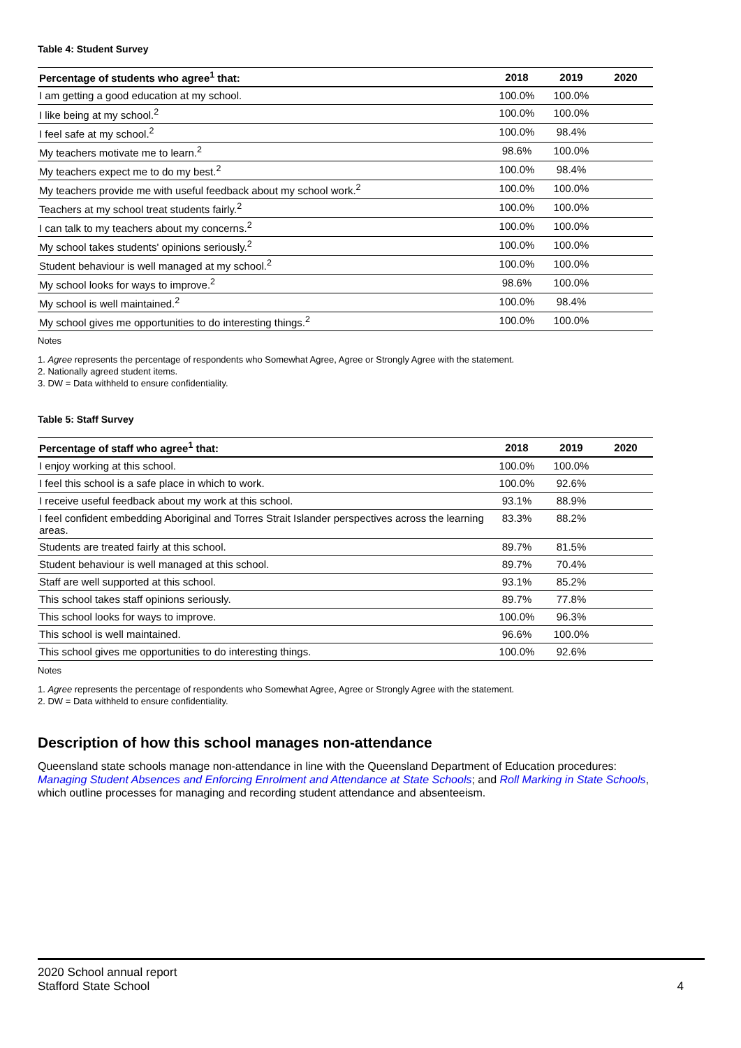Table 4: Student Survey
| Percentage of students who agree<sup>1</sup> that: | 2018 | 2019 | 2020 |
| --- | --- | --- | --- |
| I am getting a good education at my school. | 100.0% | 100.0% | |
| I like being at my school.<sup>2</sup> | 100.0% | 100.0% | |
| I feel safe at my school.<sup>2</sup> | 100.0% | 98.4% | |
| My teachers motivate me to learn.<sup>2</sup> | 98.6% | 100.0% | |
| My teachers expect me to do my best.<sup>2</sup> | 100.0% | 98.4% | |
| My teachers provide me with useful feedback about my school work.<sup>2</sup> | 100.0% | 100.0% | |
| Teachers at my school treat students fairly.<sup>2</sup> | 100.0% | 100.0% | |
| I can talk to my teachers about my concerns.<sup>2</sup> | 100.0% | 100.0% | |
| My school takes students' opinions seriously.<sup>2</sup> | 100.0% | 100.0% | |
| Student behaviour is well managed at my school.<sup>2</sup> | 100.0% | 100.0% | |
| My school looks for ways to improve.<sup>2</sup> | 98.6% | 100.0% | |
| My school is well maintained.<sup>2</sup> | 100.0% | 98.4% | |
| My school gives me opportunities to do interesting things.<sup>2</sup> | 100.0% | 100.0% | |
Notes
1. Agree represents the percentage of respondents who Somewhat Agree, Agree or Strongly Agree with the statement.
2. Nationally agreed student items.
3. DW = Data withheld to ensure confidentiality.
Table 5: Staff Survey
| Percentage of staff who agree<sup>1</sup> that: | 2018 | 2019 | 2020 |
| --- | --- | --- | --- |
| I enjoy working at this school. | 100.0% | 100.0% | |
| I feel this school is a safe place in which to work. | 100.0% | 92.6% | |
| I receive useful feedback about my work at this school. | 93.1% | 88.9% | |
| I feel confident embedding Aboriginal and Torres Strait Islander perspectives across the learning areas. | 83.3% | 88.2% | |
| Students are treated fairly at this school. | 89.7% | 81.5% | |
| Student behaviour is well managed at this school. | 89.7% | 70.4% | |
| Staff are well supported at this school. | 93.1% | 85.2% | |
| This school takes staff opinions seriously. | 89.7% | 77.8% | |
| This school looks for ways to improve. | 100.0% | 96.3% | |
| This school is well maintained. | 96.6% | 100.0% | |
| This school gives me opportunities to do interesting things. | 100.0% | 92.6% | |
Notes
1. Agree represents the percentage of respondents who Somewhat Agree, Agree or Strongly Agree with the statement.
2. DW = Data withheld to ensure confidentiality.
Description of how this school manages non-attendance
Queensland state schools manage non-attendance in line with the Queensland Department of Education procedures: Managing Student Absences and Enforcing Enrolment and Attendance at State Schools; and Roll Marking in State Schools, which outline processes for managing and recording student attendance and absenteeism.
2020 School annual report
Stafford State School
4